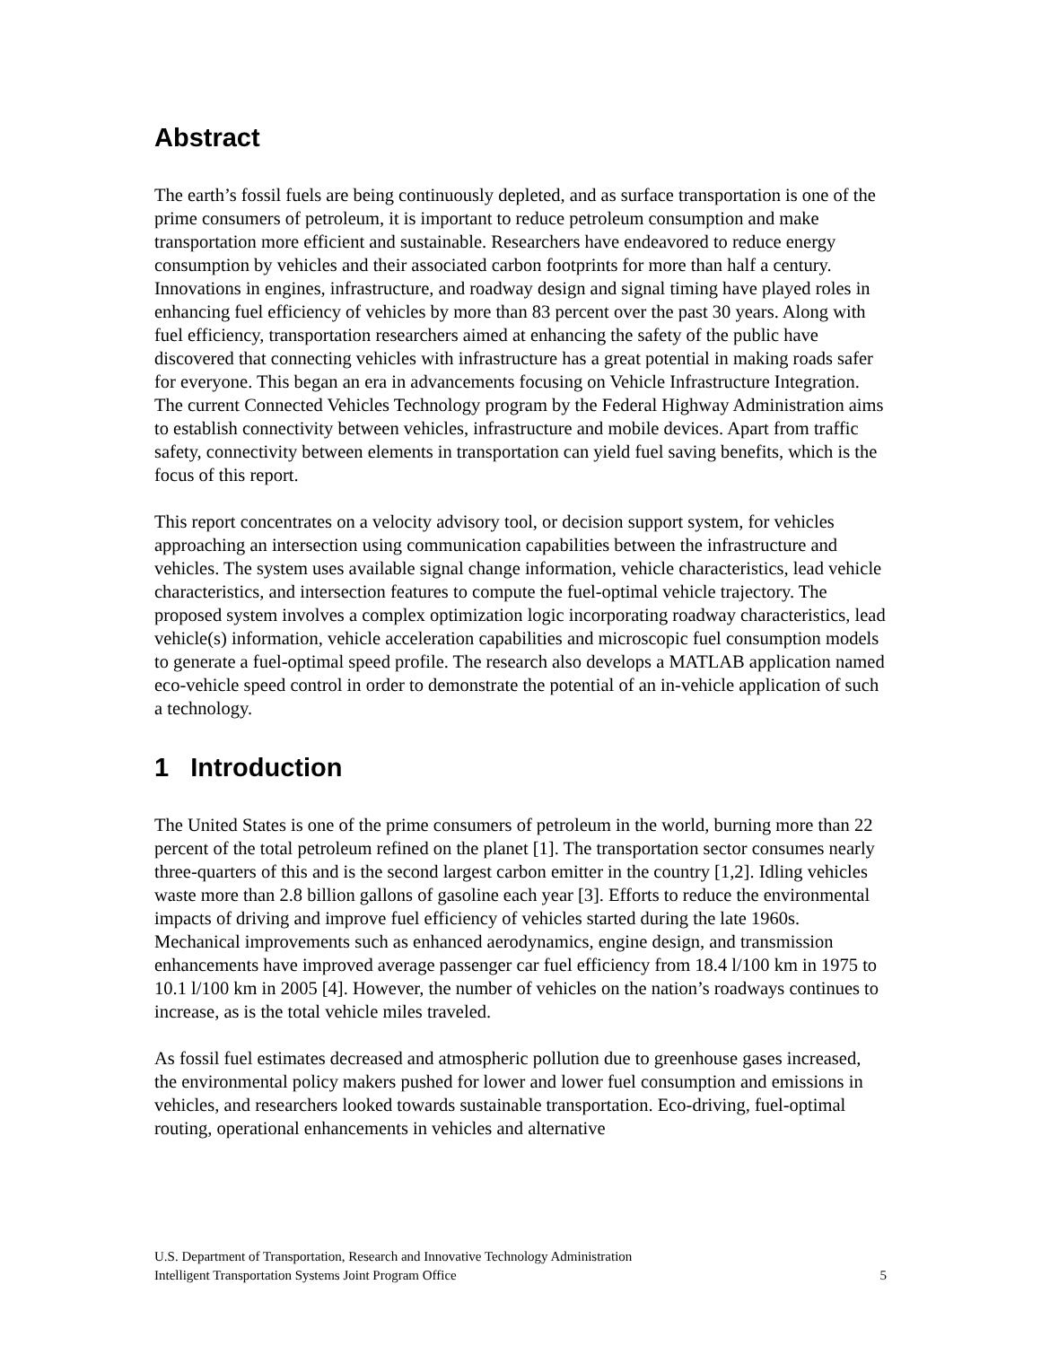Abstract
The earth’s fossil fuels are being continuously depleted, and as surface transportation is one of the prime consumers of petroleum, it is important to reduce petroleum consumption and make transportation more efficient and sustainable. Researchers have endeavored to reduce energy consumption by vehicles and their associated carbon footprints for more than half a century. Innovations in engines, infrastructure, and roadway design and signal timing have played roles in enhancing fuel efficiency of vehicles by more than 83 percent over the past 30 years. Along with fuel efficiency, transportation researchers aimed at enhancing the safety of the public have discovered that connecting vehicles with infrastructure has a great potential in making roads safer for everyone. This began an era in advancements focusing on Vehicle Infrastructure Integration. The current Connected Vehicles Technology program by the Federal Highway Administration aims to establish connectivity between vehicles, infrastructure and mobile devices. Apart from traffic safety, connectivity between elements in transportation can yield fuel saving benefits, which is the focus of this report.
This report concentrates on a velocity advisory tool, or decision support system, for vehicles approaching an intersection using communication capabilities between the infrastructure and vehicles. The system uses available signal change information, vehicle characteristics, lead vehicle characteristics, and intersection features to compute the fuel-optimal vehicle trajectory. The proposed system involves a complex optimization logic incorporating roadway characteristics, lead vehicle(s) information, vehicle acceleration capabilities and microscopic fuel consumption models to generate a fuel-optimal speed profile. The research also develops a MATLAB application named eco-vehicle speed control in order to demonstrate the potential of an in-vehicle application of such a technology.
1 Introduction
The United States is one of the prime consumers of petroleum in the world, burning more than 22 percent of the total petroleum refined on the planet [1]. The transportation sector consumes nearly three-quarters of this and is the second largest carbon emitter in the country [1,2]. Idling vehicles waste more than 2.8 billion gallons of gasoline each year [3]. Efforts to reduce the environmental impacts of driving and improve fuel efficiency of vehicles started during the late 1960s. Mechanical improvements such as enhanced aerodynamics, engine design, and transmission enhancements have improved average passenger car fuel efficiency from 18.4 l/100 km in 1975 to 10.1 l/100 km in 2005 [4]. However, the number of vehicles on the nation’s roadways continues to increase, as is the total vehicle miles traveled.
As fossil fuel estimates decreased and atmospheric pollution due to greenhouse gases increased, the environmental policy makers pushed for lower and lower fuel consumption and emissions in vehicles, and researchers looked towards sustainable transportation. Eco-driving, fuel-optimal routing, operational enhancements in vehicles and alternative
U.S. Department of Transportation, Research and Innovative Technology Administration
Intelligent Transportation Systems Joint Program Office 5